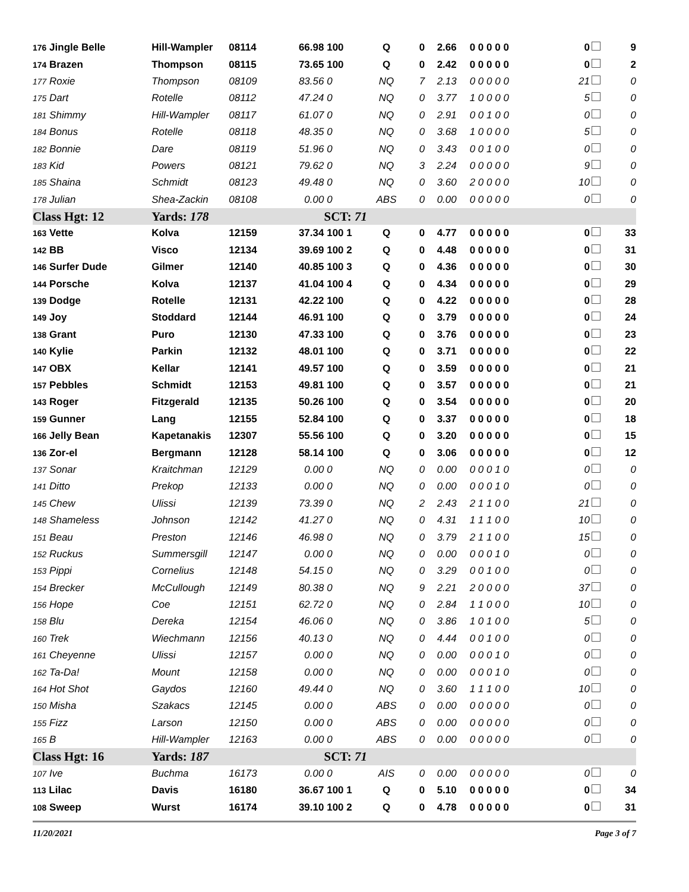| 176 Jingle Belle | Hill-Wampler | 08114 | 66.98 | 100 | Q | 0 | 2.66 | 0 0 0 0 0 | 0 | 9 |
| 174 Brazen | Thompson | 08115 | 73.65 | 100 | Q | 0 | 2.42 | 0 0 0 0 0 | 0 | 2 |
| 177 Roxie | Thompson | 08109 | 83.56 | 0 | NQ | 7 | 2.13 | 0 0 0 0 0 | 21 | 0 |
| 175 Dart | Rotelle | 08112 | 47.24 | 0 | NQ | 0 | 3.77 | 1 0 0 0 0 | 5 | 0 |
| 181 Shimmy | Hill-Wampler | 08117 | 61.07 | 0 | NQ | 0 | 2.91 | 0 0 1 0 0 | 0 | 0 |
| 184 Bonus | Rotelle | 08118 | 48.35 | 0 | NQ | 0 | 3.68 | 1 0 0 0 0 | 5 | 0 |
| 182 Bonnie | Dare | 08119 | 51.96 | 0 | NQ | 0 | 3.43 | 0 0 1 0 0 | 0 | 0 |
| 183 Kid | Powers | 08121 | 79.62 | 0 | NQ | 3 | 2.24 | 0 0 0 0 0 | 9 | 0 |
| 185 Shaina | Schmidt | 08123 | 49.48 | 0 | NQ | 0 | 3.60 | 2 0 0 0 0 | 10 | 0 |
| 178 Julian | Shea-Zackin | 08108 | 0.00 | 0 | ABS | 0 | 0.00 | 0 0 0 0 0 | 0 | 0 |
| Class Hgt: 12 | Yards: 178 | | | SCT: 71 | | | | | | |
| 163 Vette | Kolva | 12159 | 37.34 | 100 1 | Q | 0 | 4.77 | 0 0 0 0 0 | 0 | 33 |
| 142 BB | Visco | 12134 | 39.69 | 100 2 | Q | 0 | 4.48 | 0 0 0 0 0 | 0 | 31 |
| 146 Surfer Dude | Gilmer | 12140 | 40.85 | 100 3 | Q | 0 | 4.36 | 0 0 0 0 0 | 0 | 30 |
| 144 Porsche | Kolva | 12137 | 41.04 | 100 4 | Q | 0 | 4.34 | 0 0 0 0 0 | 0 | 29 |
| 139 Dodge | Rotelle | 12131 | 42.22 | 100 | Q | 0 | 4.22 | 0 0 0 0 0 | 0 | 28 |
| 149 Joy | Stoddard | 12144 | 46.91 | 100 | Q | 0 | 3.79 | 0 0 0 0 0 | 0 | 24 |
| 138 Grant | Puro | 12130 | 47.33 | 100 | Q | 0 | 3.76 | 0 0 0 0 0 | 0 | 23 |
| 140 Kylie | Parkin | 12132 | 48.01 | 100 | Q | 0 | 3.71 | 0 0 0 0 0 | 0 | 22 |
| 147 OBX | Kellar | 12141 | 49.57 | 100 | Q | 0 | 3.59 | 0 0 0 0 0 | 0 | 21 |
| 157 Pebbles | Schmidt | 12153 | 49.81 | 100 | Q | 0 | 3.57 | 0 0 0 0 0 | 0 | 21 |
| 143 Roger | Fitzgerald | 12135 | 50.26 | 100 | Q | 0 | 3.54 | 0 0 0 0 0 | 0 | 20 |
| 159 Gunner | Lang | 12155 | 52.84 | 100 | Q | 0 | 3.37 | 0 0 0 0 0 | 0 | 18 |
| 166 Jelly Bean | Kapetanakis | 12307 | 55.56 | 100 | Q | 0 | 3.20 | 0 0 0 0 0 | 0 | 15 |
| 136 Zor-el | Bergmann | 12128 | 58.14 | 100 | Q | 0 | 3.06 | 0 0 0 0 0 | 0 | 12 |
| 137 Sonar | Kraitchman | 12129 | 0.00 | 0 | NQ | 0 | 0.00 | 0 0 0 1 0 | 0 | 0 |
| 141 Ditto | Prekop | 12133 | 0.00 | 0 | NQ | 0 | 0.00 | 0 0 0 1 0 | 0 | 0 |
| 145 Chew | Ulissi | 12139 | 73.39 | 0 | NQ | 2 | 2.43 | 2 1 1 0 0 | 21 | 0 |
| 148 Shameless | Johnson | 12142 | 41.27 | 0 | NQ | 0 | 4.31 | 1 1 1 0 0 | 10 | 0 |
| 151 Beau | Preston | 12146 | 46.98 | 0 | NQ | 0 | 3.79 | 2 1 1 0 0 | 15 | 0 |
| 152 Ruckus | Summersgill | 12147 | 0.00 | 0 | NQ | 0 | 0.00 | 0 0 0 1 0 | 0 | 0 |
| 153 Pippi | Cornelius | 12148 | 54.15 | 0 | NQ | 0 | 3.29 | 0 0 1 0 0 | 0 | 0 |
| 154 Brecker | McCullough | 12149 | 80.38 | 0 | NQ | 9 | 2.21 | 2 0 0 0 0 | 37 | 0 |
| 156 Hope | Coe | 12151 | 62.72 | 0 | NQ | 0 | 2.84 | 1 1 0 0 0 | 10 | 0 |
| 158 Blu | Dereka | 12154 | 46.06 | 0 | NQ | 0 | 3.86 | 1 0 1 0 0 | 5 | 0 |
| 160 Trek | Wiechmann | 12156 | 40.13 | 0 | NQ | 0 | 4.44 | 0 0 1 0 0 | 0 | 0 |
| 161 Cheyenne | Ulissi | 12157 | 0.00 | 0 | NQ | 0 | 0.00 | 0 0 0 1 0 | 0 | 0 |
| 162 Ta-Da! | Mount | 12158 | 0.00 | 0 | NQ | 0 | 0.00 | 0 0 0 1 0 | 0 | 0 |
| 164 Hot Shot | Gaydos | 12160 | 49.44 | 0 | NQ | 0 | 3.60 | 1 1 1 0 0 | 10 | 0 |
| 150 Misha | Szakacs | 12145 | 0.00 | 0 | ABS | 0 | 0.00 | 0 0 0 0 0 | 0 | 0 |
| 155 Fizz | Larson | 12150 | 0.00 | 0 | ABS | 0 | 0.00 | 0 0 0 0 0 | 0 | 0 |
| 165 B | Hill-Wampler | 12163 | 0.00 | 0 | ABS | 0 | 0.00 | 0 0 0 0 0 | 0 | 0 |
| Class Hgt: 16 | Yards: 187 | | | SCT: 71 | | | | | | |
| 107 Ive | Buchma | 16173 | 0.00 | 0 | AIS | 0 | 0.00 | 0 0 0 0 0 | 0 | 0 |
| 113 Lilac | Davis | 16180 | 36.67 | 100 1 | Q | 0 | 5.10 | 0 0 0 0 0 | 0 | 34 |
| 108 Sweep | Wurst | 16174 | 39.10 | 100 2 | Q | 0 | 4.78 | 0 0 0 0 0 | 0 | 31 |
11/20/2021 Page 3 of 7